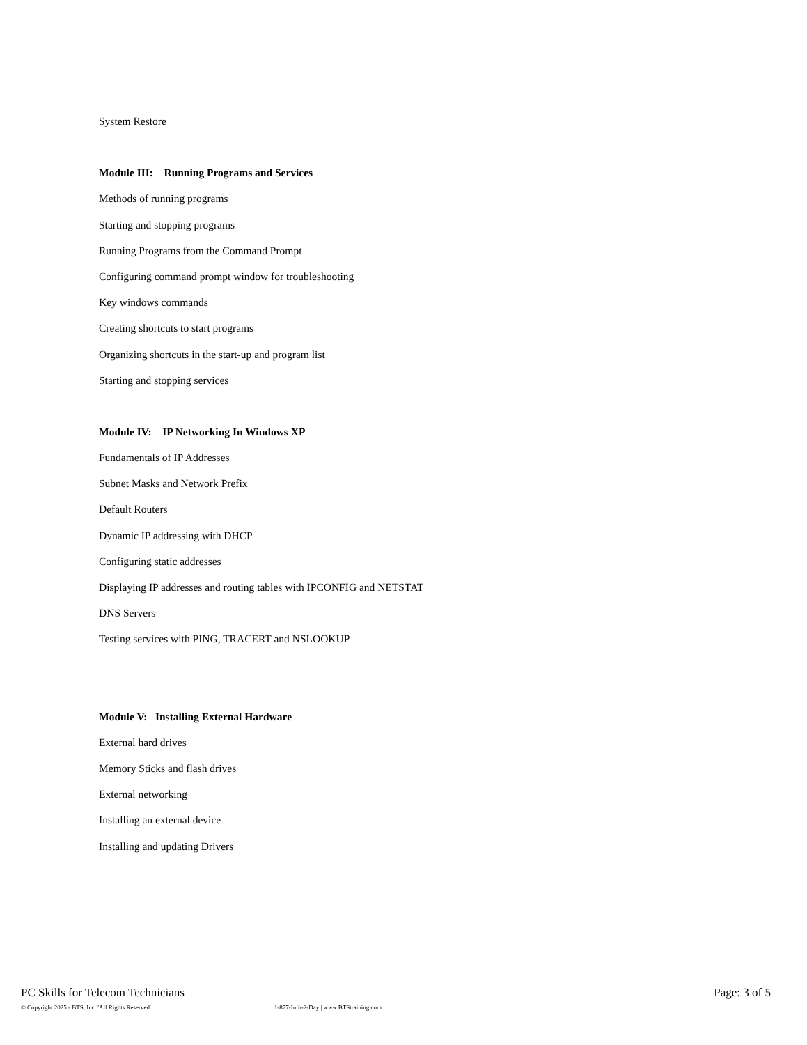System Restore
Module III: Running Programs and Services
Methods of running programs
Starting and stopping programs
Running Programs from the Command Prompt
Configuring command prompt window for troubleshooting
Key windows commands
Creating shortcuts to start programs
Organizing shortcuts in the start-up and program list
Starting and stopping services
Module IV: IP Networking In Windows XP
Fundamentals of IP Addresses
Subnet Masks and Network Prefix
Default Routers
Dynamic IP addressing with DHCP
Configuring static addresses
Displaying IP addresses and routing tables with IPCONFIG and NETSTAT
DNS Servers
Testing services with PING, TRACERT and NSLOOKUP
Module V: Installing External Hardware
External hard drives
Memory Sticks and flash drives
External networking
Installing an external device
Installing and updating Drivers
PC Skills for Telecom Technicians Page: 3 of 5
© Copyright 2025 - BTS, Inc. 'All Rights Reserved' 1-877-Info-2-Day | www.BTStraining.com